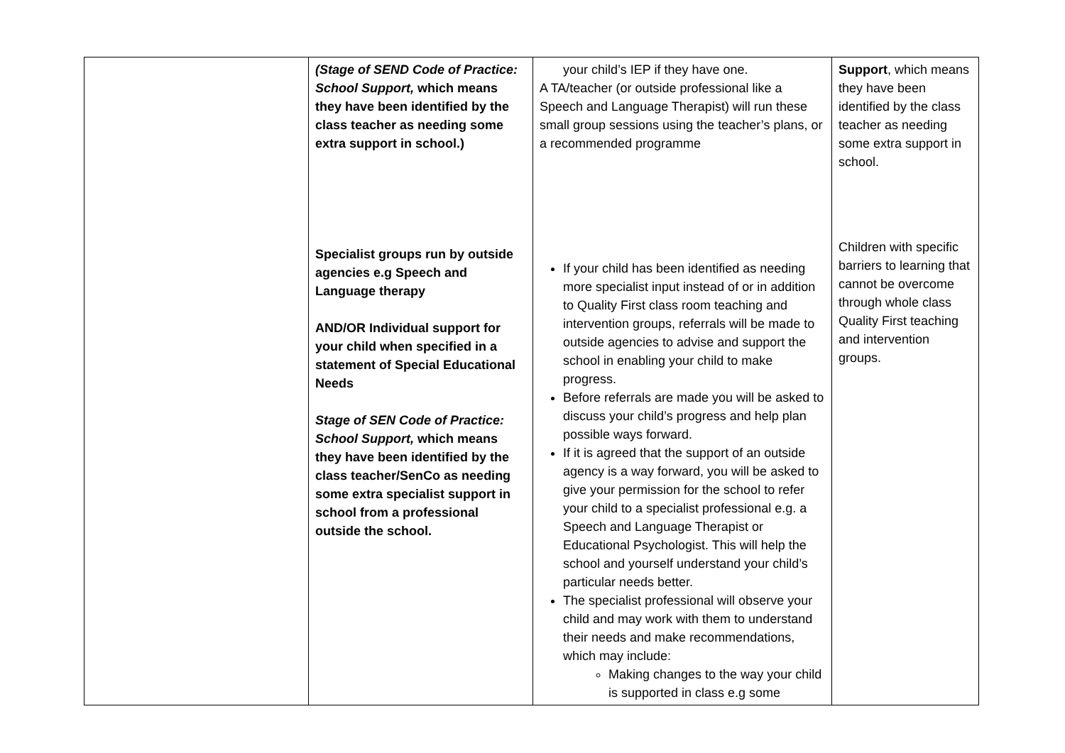| | (Stage of SEND Code of Practice: School Support, which means they have been identified by the class teacher as needing some extra support in school.) Specialist groups run by outside agencies e.g Speech and Language therapy AND/OR Individual support for your child when specified in a statement of Special Educational Needs Stage of SEN Code of Practice: School Support, which means they have been identified by the class teacher/SenCo as needing some extra specialist support in school from a professional outside the school. | your child’s IEP if they have one. A TA/teacher (or outside professional like a Speech and Language Therapist) will run these small group sessions using the teacher’s plans, or a recommended programme If your child has been identified as needing more specialist input instead of or in addition to Quality First class room teaching and intervention groups, referrals will be made to outside agencies to advise and support the school in enabling your child to make progress. Before referrals are made you will be asked to discuss your child’s progress and help plan possible ways forward. If it is agreed that the support of an outside agency is a way forward, you will be asked to give your permission for the school to refer your child to a specialist professional e.g. a Speech and Language Therapist or Educational Psychologist. This will help the school and yourself understand your child’s particular needs better. The specialist professional will observe your child and may work with them to understand their needs and make recommendations, which may include: Making changes to the way your child is supported in class e.g some | Support , which means they have been identified by the class teacher as needing some extra support in school. Children with specific barriers to learning that cannot be overcome through whole class Quality First teaching and intervention groups. |